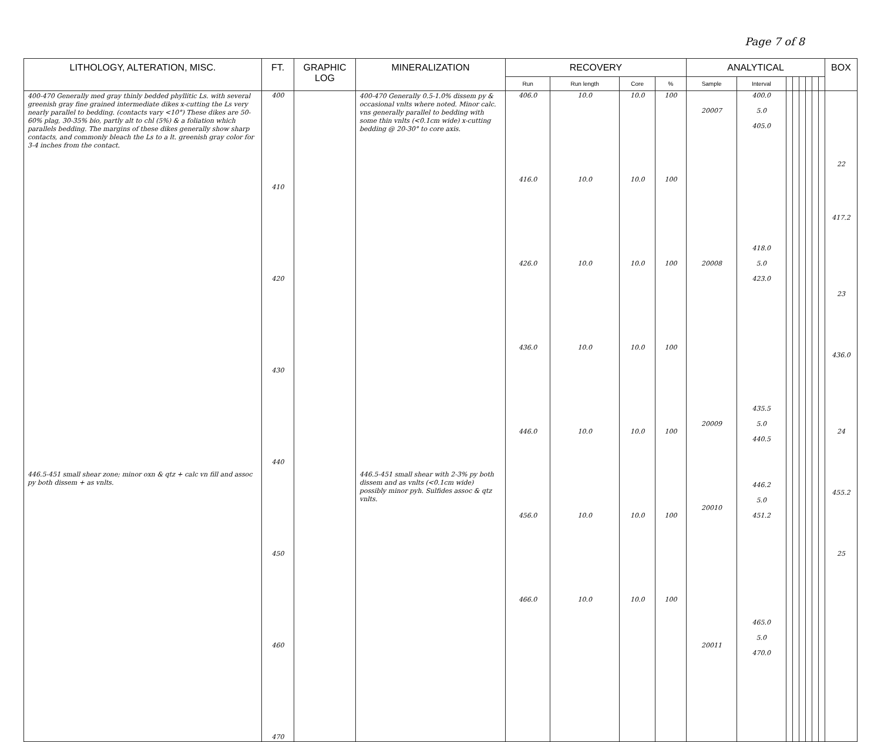Page 7 of 8
| LITHOLOGY, ALTERATION, MISC. | FT. | GRAPHIC LOG | MINERALIZATION | RECOVERY | | | | ANALYTICAL | | | | | | | | BOX |
| --- | --- | --- | --- | --- | --- | --- | --- | --- | --- | --- | --- | --- | --- | --- | --- | --- |
| | | | | Run | Run length | Core | % | Sample | Interval | | | | | | | |
| 400-470 Generally med gray thinly bedded phyllitic Ls. with several greenish gray fine grained intermediate dikes x-cutting the Ls very nearly parallel to bedding. (contacts vary <10°) These dikes are 50-60% plag, 30-35% bio, partly alt to chl (5%) & a foliation which parallels bedding. The margins of these dikes generally show sharp contacts, and commonly bleach the Ls to a lt. greenish gray color for 3-4 inches from the contact. 446.5-451 small shear zone; minor oxn & qtz + calc vn fill and assoc py both dissem + as vnlts. | 400 410 420 430 440 450 460 470 | | 400-470 Generally 0.5-1.0% dissem py & occasional vnlts where noted. Minor calc. vns generally parallel to bedding with some thin vnlts (<0.1cm wide) x-cutting bedding @ 20-30° to core axis. 446.5-451 small shear with 2-3% py both dissem and as vnlts (<0.1cm wide) possibly minor pyh. Sulfides assoc & qtz vnlts. | 406.0 416.0 426.0 436.0 446.0 456.0 466.0 | 10.0 10.0 10.0 10.0 10.0 10.0 10.0 | 10.0 10.0 10.0 10.0 10.0 10.0 10.0 | 100 100 100 100 100 100 100 | 20007 20008 20009 20010 20011 | 400.0 5.0 405.0 418.0 5.0 423.0 435.5 5.0 440.5 446.2 5.0 451.2 465.0 5.0 470.0 | | | | | | | 22 417.2 23 436.0 24 455.2 25 |